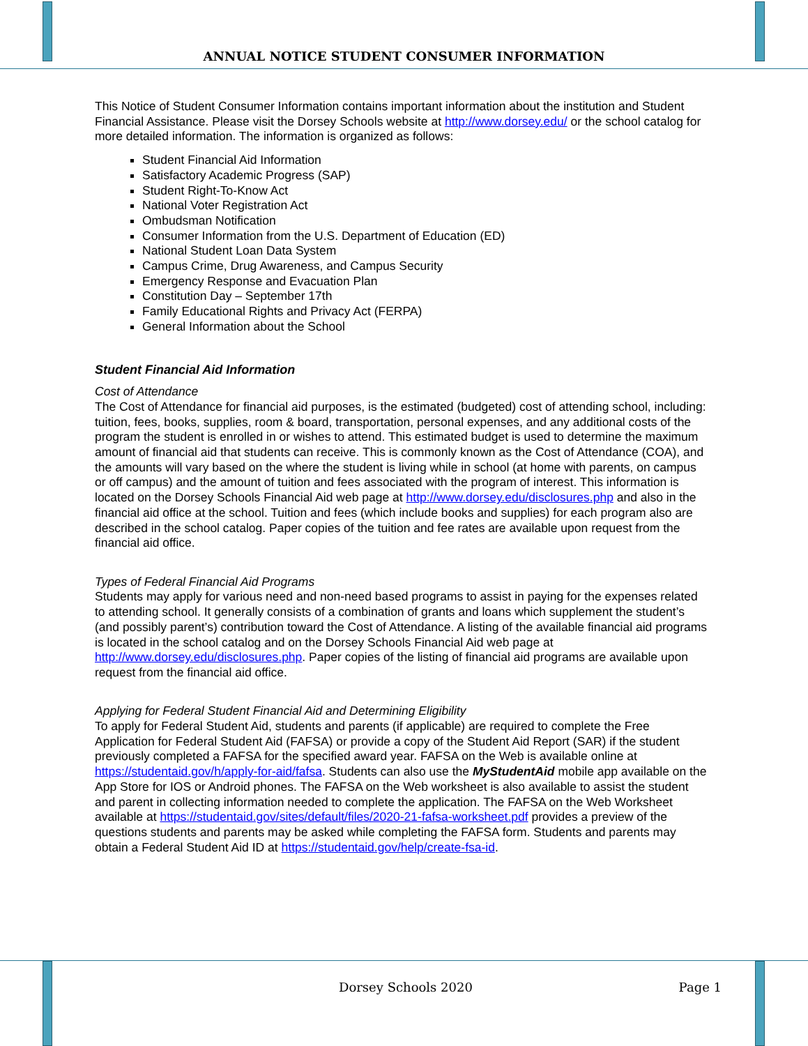ANNUAL NOTICE STUDENT CONSUMER INFORMATION
This Notice of Student Consumer Information contains important information about the institution and Student Financial Assistance. Please visit the Dorsey Schools website at http://www.dorsey.edu/ or the school catalog for more detailed information. The information is organized as follows:
Student Financial Aid Information
Satisfactory Academic Progress (SAP)
Student Right-To-Know Act
National Voter Registration Act
Ombudsman Notification
Consumer Information from the U.S. Department of Education (ED)
National Student Loan Data System
Campus Crime, Drug Awareness, and Campus Security
Emergency Response and Evacuation Plan
Constitution Day – September 17th
Family Educational Rights and Privacy Act (FERPA)
General Information about the School
Student Financial Aid Information
Cost of Attendance
The Cost of Attendance for financial aid purposes, is the estimated (budgeted) cost of attending school, including: tuition, fees, books, supplies, room & board, transportation, personal expenses, and any additional costs of the program the student is enrolled in or wishes to attend. This estimated budget is used to determine the maximum amount of financial aid that students can receive. This is commonly known as the Cost of Attendance (COA), and the amounts will vary based on the where the student is living while in school (at home with parents, on campus or off campus) and the amount of tuition and fees associated with the program of interest. This information is located on the Dorsey Schools Financial Aid web page at http://www.dorsey.edu/disclosures.php and also in the financial aid office at the school. Tuition and fees (which include books and supplies) for each program also are described in the school catalog. Paper copies of the tuition and fee rates are available upon request from the financial aid office.
Types of Federal Financial Aid Programs
Students may apply for various need and non-need based programs to assist in paying for the expenses related to attending school. It generally consists of a combination of grants and loans which supplement the student’s (and possibly parent’s) contribution toward the Cost of Attendance. A listing of the available financial aid programs is located in the school catalog and on the Dorsey Schools Financial Aid web page at http://www.dorsey.edu/disclosures.php. Paper copies of the listing of financial aid programs are available upon request from the financial aid office.
Applying for Federal Student Financial Aid and Determining Eligibility
To apply for Federal Student Aid, students and parents (if applicable) are required to complete the Free Application for Federal Student Aid (FAFSA) or provide a copy of the Student Aid Report (SAR) if the student previously completed a FAFSA for the specified award year. FAFSA on the Web is available online at https://studentaid.gov/h/apply-for-aid/fafsa. Students can also use the MyStudentAid mobile app available on the App Store for IOS or Android phones. The FAFSA on the Web worksheet is also available to assist the student and parent in collecting information needed to complete the application. The FAFSA on the Web Worksheet available at https://studentaid.gov/sites/default/files/2020-21-fafsa-worksheet.pdf provides a preview of the questions students and parents may be asked while completing the FAFSA form. Students and parents may obtain a Federal Student Aid ID at https://studentaid.gov/help/create-fsa-id.
Dorsey Schools 2020 Page 1